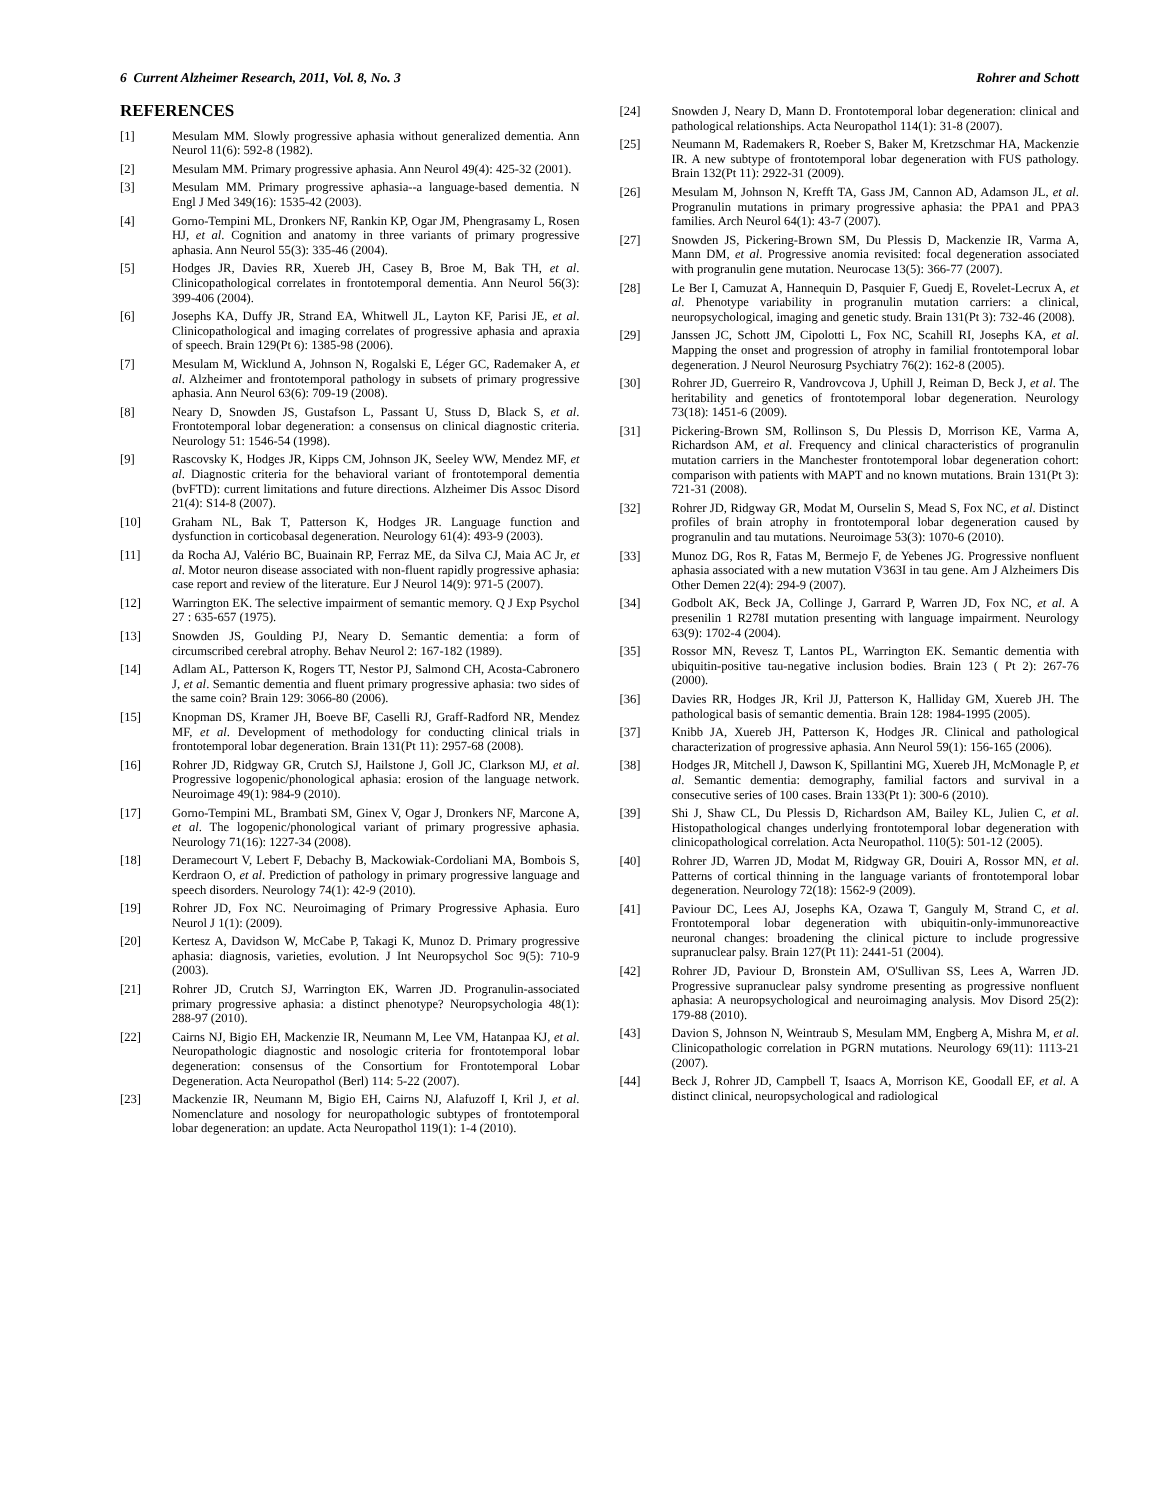6 Current Alzheimer Research, 2011, Vol. 8, No. 3 Rohrer and Schott
REFERENCES
[1] Mesulam MM. Slowly progressive aphasia without generalized dementia. Ann Neurol 11(6): 592-8 (1982).
[2] Mesulam MM. Primary progressive aphasia. Ann Neurol 49(4): 425-32 (2001).
[3] Mesulam MM. Primary progressive aphasia--a language-based dementia. N Engl J Med 349(16): 1535-42 (2003).
[4] Gorno-Tempini ML, Dronkers NF, Rankin KP, Ogar JM, Phengrasamy L, Rosen HJ, et al. Cognition and anatomy in three variants of primary progressive aphasia. Ann Neurol 55(3): 335-46 (2004).
[5] Hodges JR, Davies RR, Xuereb JH, Casey B, Broe M, Bak TH, et al. Clinicopathological correlates in frontotemporal dementia. Ann Neurol 56(3): 399-406 (2004).
[6] Josephs KA, Duffy JR, Strand EA, Whitwell JL, Layton KF, Parisi JE, et al. Clinicopathological and imaging correlates of progressive aphasia and apraxia of speech. Brain 129(Pt 6): 1385-98 (2006).
[7] Mesulam M, Wicklund A, Johnson N, Rogalski E, Léger GC, Rademaker A, et al. Alzheimer and frontotemporal pathology in subsets of primary progressive aphasia. Ann Neurol 63(6): 709-19 (2008).
[8] Neary D, Snowden JS, Gustafson L, Passant U, Stuss D, Black S, et al. Frontotemporal lobar degeneration: a consensus on clinical diagnostic criteria. Neurology 51: 1546-54 (1998).
[9] Rascovsky K, Hodges JR, Kipps CM, Johnson JK, Seeley WW, Mendez MF, et al. Diagnostic criteria for the behavioral variant of frontotemporal dementia (bvFTD): current limitations and future directions. Alzheimer Dis Assoc Disord 21(4): S14-8 (2007).
[10] Graham NL, Bak T, Patterson K, Hodges JR. Language function and dysfunction in corticobasal degeneration. Neurology 61(4): 493-9 (2003).
[11] da Rocha AJ, Valério BC, Buainain RP, Ferraz ME, da Silva CJ, Maia AC Jr, et al. Motor neuron disease associated with non-fluent rapidly progressive aphasia: case report and review of the literature. Eur J Neurol 14(9): 971-5 (2007).
[12] Warrington EK. The selective impairment of semantic memory. Q J Exp Psychol 27 : 635-657 (1975).
[13] Snowden JS, Goulding PJ, Neary D. Semantic dementia: a form of circumscribed cerebral atrophy. Behav Neurol 2: 167-182 (1989).
[14] Adlam AL, Patterson K, Rogers TT, Nestor PJ, Salmond CH, Acosta-Cabronero J, et al. Semantic dementia and fluent primary progressive aphasia: two sides of the same coin? Brain 129: 3066-80 (2006).
[15] Knopman DS, Kramer JH, Boeve BF, Caselli RJ, Graff-Radford NR, Mendez MF, et al. Development of methodology for conducting clinical trials in frontotemporal lobar degeneration. Brain 131(Pt 11): 2957-68 (2008).
[16] Rohrer JD, Ridgway GR, Crutch SJ, Hailstone J, Goll JC, Clarkson MJ, et al. Progressive logopenic/phonological aphasia: erosion of the language network. Neuroimage 49(1): 984-9 (2010).
[17] Gorno-Tempini ML, Brambati SM, Ginex V, Ogar J, Dronkers NF, Marcone A, et al. The logopenic/phonological variant of primary progressive aphasia. Neurology 71(16): 1227-34 (2008).
[18] Deramecourt V, Lebert F, Debachy B, Mackowiak-Cordoliani MA, Bombois S, Kerdraon O, et al. Prediction of pathology in primary progressive language and speech disorders. Neurology 74(1): 42-9 (2010).
[19] Rohrer JD, Fox NC. Neuroimaging of Primary Progressive Aphasia. Euro Neurol J 1(1): (2009).
[20] Kertesz A, Davidson W, McCabe P, Takagi K, Munoz D. Primary progressive aphasia: diagnosis, varieties, evolution. J Int Neuropsychol Soc 9(5): 710-9 (2003).
[21] Rohrer JD, Crutch SJ, Warrington EK, Warren JD. Progranulin-associated primary progressive aphasia: a distinct phenotype? Neuropsychologia 48(1): 288-97 (2010).
[22] Cairns NJ, Bigio EH, Mackenzie IR, Neumann M, Lee VM, Hatanpaa KJ, et al. Neuropathologic diagnostic and nosologic criteria for frontotemporal lobar degeneration: consensus of the Consortium for Frontotemporal Lobar Degeneration. Acta Neuropathol (Berl) 114: 5-22 (2007).
[23] Mackenzie IR, Neumann M, Bigio EH, Cairns NJ, Alafuzoff I, Kril J, et al. Nomenclature and nosology for neuropathologic subtypes of frontotemporal lobar degeneration: an update. Acta Neuropathol 119(1): 1-4 (2010).
[24] Snowden J, Neary D, Mann D. Frontotemporal lobar degeneration: clinical and pathological relationships. Acta Neuropathol 114(1): 31-8 (2007).
[25] Neumann M, Rademakers R, Roeber S, Baker M, Kretzschmar HA, Mackenzie IR. A new subtype of frontotemporal lobar degeneration with FUS pathology. Brain 132(Pt 11): 2922-31 (2009).
[26] Mesulam M, Johnson N, Krefft TA, Gass JM, Cannon AD, Adamson JL, et al. Progranulin mutations in primary progressive aphasia: the PPA1 and PPA3 families. Arch Neurol 64(1): 43-7 (2007).
[27] Snowden JS, Pickering-Brown SM, Du Plessis D, Mackenzie IR, Varma A, Mann DM, et al. Progressive anomia revisited: focal degeneration associated with progranulin gene mutation. Neurocase 13(5): 366-77 (2007).
[28] Le Ber I, Camuzat A, Hannequin D, Pasquier F, Guedj E, Rovelet-Lecrux A, et al. Phenotype variability in progranulin mutation carriers: a clinical, neuropsychological, imaging and genetic study. Brain 131(Pt 3): 732-46 (2008).
[29] Janssen JC, Schott JM, Cipolotti L, Fox NC, Scahill RI, Josephs KA, et al. Mapping the onset and progression of atrophy in familial frontotemporal lobar degeneration. J Neurol Neurosurg Psychiatry 76(2): 162-8 (2005).
[30] Rohrer JD, Guerreiro R, Vandrovcova J, Uphill J, Reiman D, Beck J, et al. The heritability and genetics of frontotemporal lobar degeneration. Neurology 73(18): 1451-6 (2009).
[31] Pickering-Brown SM, Rollinson S, Du Plessis D, Morrison KE, Varma A, Richardson AM, et al. Frequency and clinical characteristics of progranulin mutation carriers in the Manchester frontotemporal lobar degeneration cohort: comparison with patients with MAPT and no known mutations. Brain 131(Pt 3): 721-31 (2008).
[32] Rohrer JD, Ridgway GR, Modat M, Ourselin S, Mead S, Fox NC, et al. Distinct profiles of brain atrophy in frontotemporal lobar degeneration caused by progranulin and tau mutations. Neuroimage 53(3): 1070-6 (2010).
[33] Munoz DG, Ros R, Fatas M, Bermejo F, de Yebenes JG. Progressive nonfluent aphasia associated with a new mutation V363I in tau gene. Am J Alzheimers Dis Other Demen 22(4): 294-9 (2007).
[34] Godbolt AK, Beck JA, Collinge J, Garrard P, Warren JD, Fox NC, et al. A presenilin 1 R278I mutation presenting with language impairment. Neurology 63(9): 1702-4 (2004).
[35] Rossor MN, Revesz T, Lantos PL, Warrington EK. Semantic dementia with ubiquitin-positive tau-negative inclusion bodies. Brain 123 ( Pt 2): 267-76 (2000).
[36] Davies RR, Hodges JR, Kril JJ, Patterson K, Halliday GM, Xuereb JH. The pathological basis of semantic dementia. Brain 128: 1984-1995 (2005).
[37] Knibb JA, Xuereb JH, Patterson K, Hodges JR. Clinical and pathological characterization of progressive aphasia. Ann Neurol 59(1): 156-165 (2006).
[38] Hodges JR, Mitchell J, Dawson K, Spillantini MG, Xuereb JH, McMonagle P, et al. Semantic dementia: demography, familial factors and survival in a consecutive series of 100 cases. Brain 133(Pt 1): 300-6 (2010).
[39] Shi J, Shaw CL, Du Plessis D, Richardson AM, Bailey KL, Julien C, et al. Histopathological changes underlying frontotemporal lobar degeneration with clinicopathological correlation. Acta Neuropathol. 110(5): 501-12 (2005).
[40] Rohrer JD, Warren JD, Modat M, Ridgway GR, Douiri A, Rossor MN, et al. Patterns of cortical thinning in the language variants of frontotemporal lobar degeneration. Neurology 72(18): 1562-9 (2009).
[41] Paviour DC, Lees AJ, Josephs KA, Ozawa T, Ganguly M, Strand C, et al. Frontotemporal lobar degeneration with ubiquitin-only-immunoreactive neuronal changes: broadening the clinical picture to include progressive supranuclear palsy. Brain 127(Pt 11): 2441-51 (2004).
[42] Rohrer JD, Paviour D, Bronstein AM, O'Sullivan SS, Lees A, Warren JD. Progressive supranuclear palsy syndrome presenting as progressive nonfluent aphasia: A neuropsychological and neuroimaging analysis. Mov Disord 25(2): 179-88 (2010).
[43] Davion S, Johnson N, Weintraub S, Mesulam MM, Engberg A, Mishra M, et al. Clinicopathologic correlation in PGRN mutations. Neurology 69(11): 1113-21 (2007).
[44] Beck J, Rohrer JD, Campbell T, Isaacs A, Morrison KE, Goodall EF, et al. A distinct clinical, neuropsychological and radiological